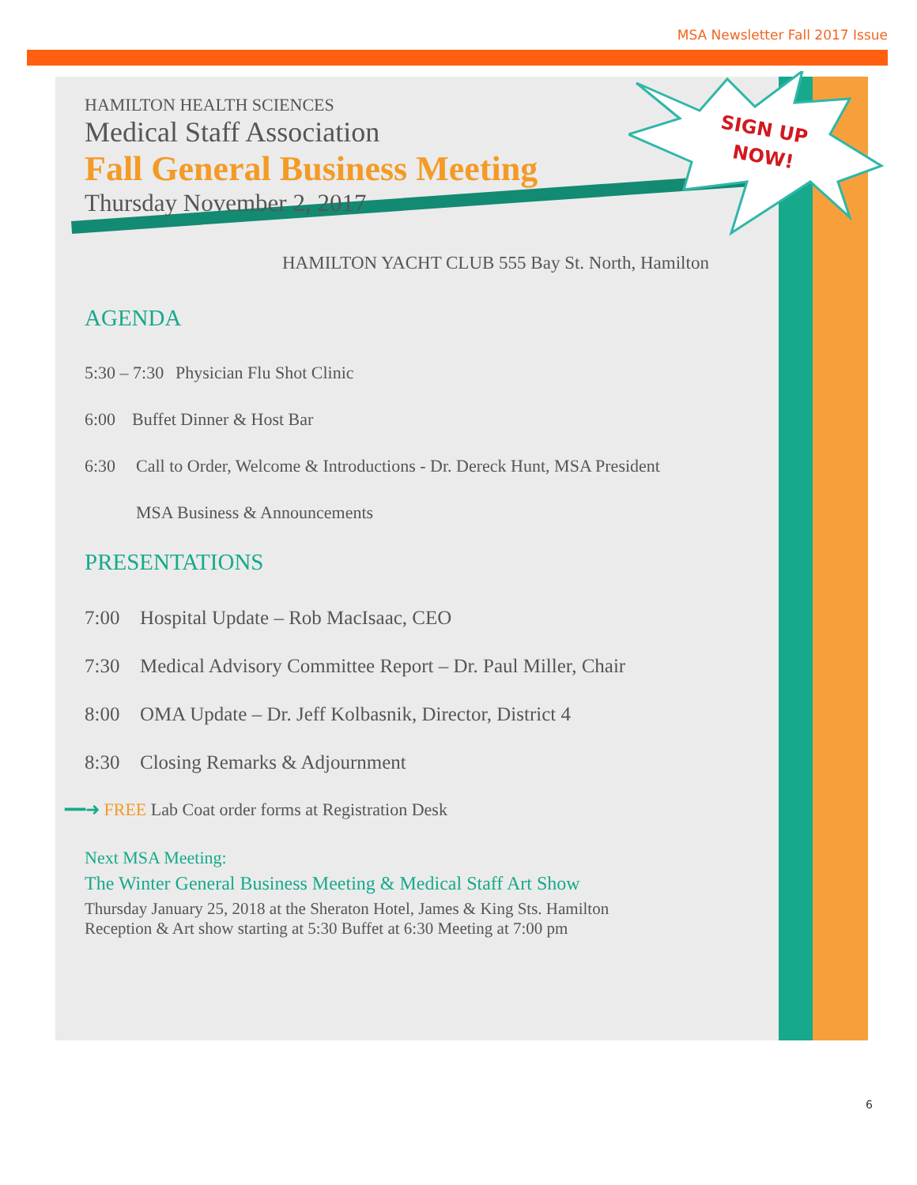MSA Newsletter Fall 2017 Issue
SIGN UP
NOW!
HAMILTON HEALTH SCIENCES
Medical Staff Association
Fall General Business Meeting
Thursday November 2, 2017
HAMILTON YACHT CLUB 555 Bay St. North, Hamilton
AGENDA
5:30 – 7:30 Physician Flu Shot Clinic
6:00 Buffet Dinner & Host Bar
6:30 Call to Order, Welcome & Introductions - Dr. Dereck Hunt, MSA President
MSA Business & Announcements
PRESENTATIONS
7:00 Hospital Update – Rob MacIsaac, CEO
7:30 Medical Advisory Committee Report – Dr. Paul Miller, Chair
8:00 OMA Update – Dr. Jeff Kolbasnik, Director, District 4
8:30 Closing Remarks & Adjournment
━━➜ FREE Lab Coat order forms at Registration Desk
Next MSA Meeting:
The Winter General Business Meeting & Medical Staff Art Show
Thursday January 25, 2018 at the Sheraton Hotel, James & King Sts. Hamilton
Reception & Art show starting at 5:30 Buffet at 6:30 Meeting at 7:00 pm
6